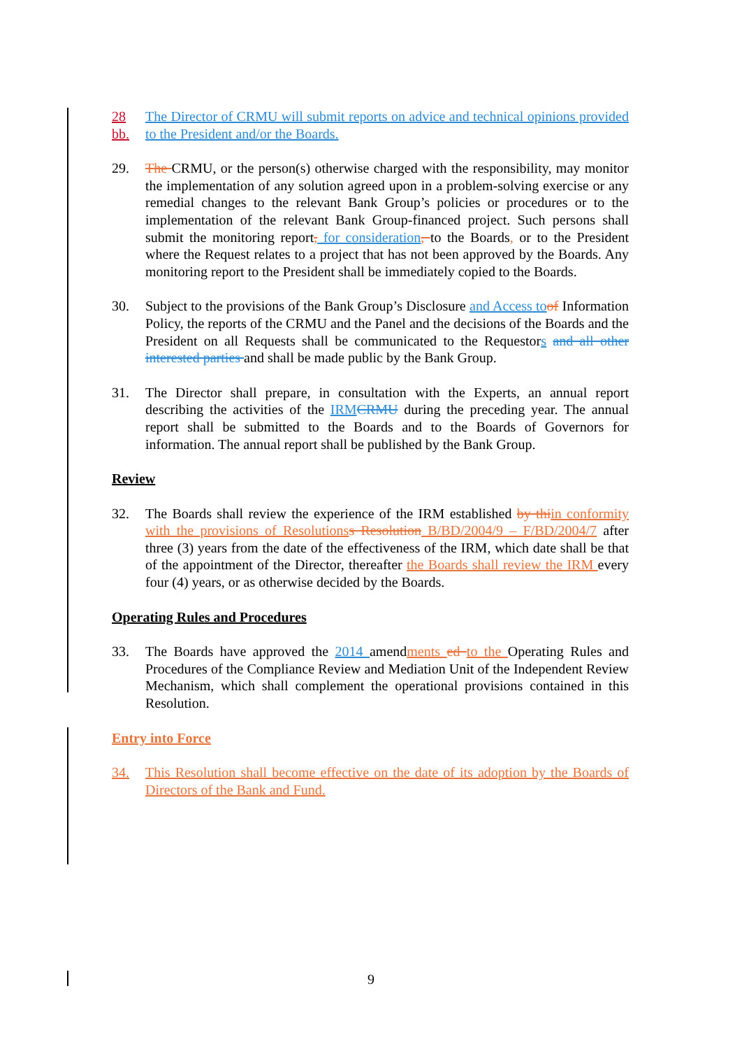28 bb. The Director of CRMU will submit reports on advice and technical opinions provided to the President and/or the Boards.
29. The CRMU, or the person(s) otherwise charged with the responsibility, may monitor the implementation of any solution agreed upon in a problem-solving exercise or any remedial changes to the relevant Bank Group’s policies or procedures or to the implementation of the relevant Bank Group-financed project. Such persons shall submit the monitoring report, for consideration, to the Boards, or to the President where the Request relates to a project that has not been approved by the Boards. Any monitoring report to the President shall be immediately copied to the Boards.
30. Subject to the provisions of the Bank Group’s Disclosure and Access to of Information Policy, the reports of the CRMU and the Panel and the decisions of the Boards and the President on all Requests shall be communicated to the Requestors and all other interested parties and shall be made public by the Bank Group.
31. The Director shall prepare, in consultation with the Experts, an annual report describing the activities of the IRM CRMU during the preceding year. The annual report shall be submitted to the Boards and to the Boards of Governors for information. The annual report shall be published by the Bank Group.
Review
32. The Boards shall review the experience of the IRM established by thi in conformity with the provisions of Resolutions s Resolution B/BD/2004/9 – F/BD/2004/7 after three (3) years from the date of the effectiveness of the IRM, which date shall be that of the appointment of the Director, thereafter the Boards shall review the IRM every four (4) years, or as otherwise decided by the Boards.
Operating Rules and Procedures
33. The Boards have approved the 2014 amendments ed to the Operating Rules and Procedures of the Compliance Review and Mediation Unit of the Independent Review Mechanism, which shall complement the operational provisions contained in this Resolution.
Entry into Force
34. This Resolution shall become effective on the date of its adoption by the Boards of Directors of the Bank and Fund.
9